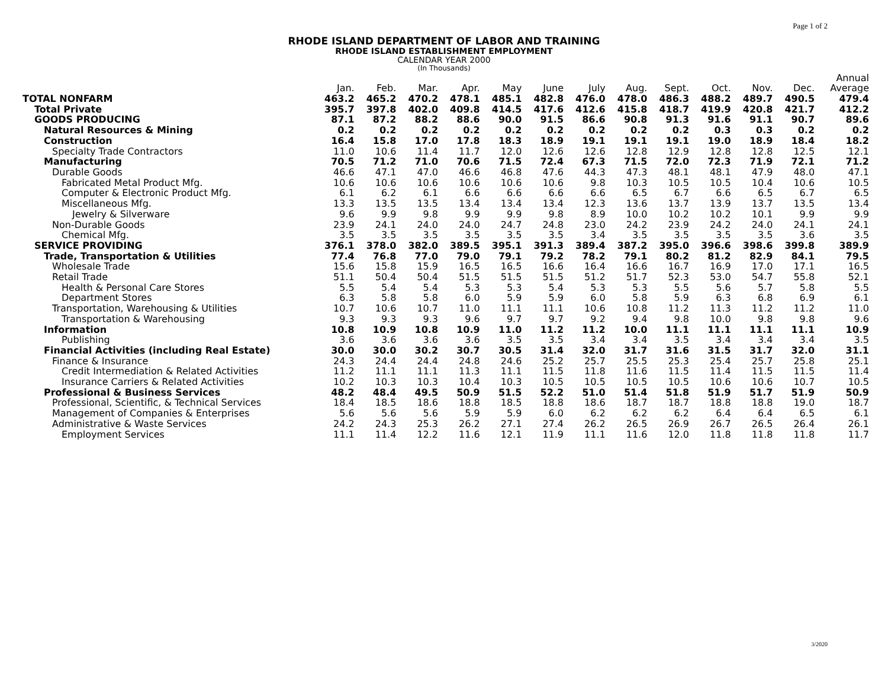Page 1 of 2
RHODE ISLAND DEPARTMENT OF LABOR AND TRAINING
RHODE ISLAND ESTABLISHMENT EMPLOYMENT
CALENDAR YEAR 2000
(In Thousands)
| | | | | | | | | | | | | | Annual |
| --- | --- | --- | --- | --- | --- | --- | --- | --- | --- | --- | --- | --- | --- |
| | Jan. | Feb. | Mar. | Apr. | May | June | July | Aug. | Sept. | Oct. | Nov. | Dec. | Average |
| TOTAL NONFARM | 463.2 | 465.2 | 470.2 | 478.1 | 485.1 | 482.8 | 476.0 | 478.0 | 486.3 | 488.2 | 489.7 | 490.5 | 479.4 |
| Total Private | 395.7 | 397.8 | 402.0 | 409.8 | 414.5 | 417.6 | 412.6 | 415.8 | 418.7 | 419.9 | 420.8 | 421.7 | 412.2 |
| GOODS PRODUCING | 87.1 | 87.2 | 88.2 | 88.6 | 90.0 | 91.5 | 86.6 | 90.8 | 91.3 | 91.6 | 91.1 | 90.7 | 89.6 |
| Natural Resources & Mining | 0.2 | 0.2 | 0.2 | 0.2 | 0.2 | 0.2 | 0.2 | 0.2 | 0.2 | 0.3 | 0.3 | 0.2 | 0.2 |
| Construction | 16.4 | 15.8 | 17.0 | 17.8 | 18.3 | 18.9 | 19.1 | 19.1 | 19.1 | 19.0 | 18.9 | 18.4 | 18.2 |
| Specialty Trade Contractors | 11.0 | 10.6 | 11.4 | 11.7 | 12.0 | 12.6 | 12.6 | 12.8 | 12.9 | 12.8 | 12.8 | 12.5 | 12.1 |
| Manufacturing | 70.5 | 71.2 | 71.0 | 70.6 | 71.5 | 72.4 | 67.3 | 71.5 | 72.0 | 72.3 | 71.9 | 72.1 | 71.2 |
| Durable Goods | 46.6 | 47.1 | 47.0 | 46.6 | 46.8 | 47.6 | 44.3 | 47.3 | 48.1 | 48.1 | 47.9 | 48.0 | 47.1 |
| Fabricated Metal Product Mfg. | 10.6 | 10.6 | 10.6 | 10.6 | 10.6 | 10.6 | 9.8 | 10.3 | 10.5 | 10.5 | 10.4 | 10.6 | 10.5 |
| Computer & Electronic Product Mfg. | 6.1 | 6.2 | 6.1 | 6.6 | 6.6 | 6.6 | 6.6 | 6.5 | 6.7 | 6.6 | 6.5 | 6.7 | 6.5 |
| Miscellaneous Mfg. | 13.3 | 13.5 | 13.5 | 13.4 | 13.4 | 13.4 | 12.3 | 13.6 | 13.7 | 13.9 | 13.7 | 13.5 | 13.4 |
| Jewelry & Silverware | 9.6 | 9.9 | 9.8 | 9.9 | 9.9 | 9.8 | 8.9 | 10.0 | 10.2 | 10.2 | 10.1 | 9.9 | 9.9 |
| Non-Durable Goods | 23.9 | 24.1 | 24.0 | 24.0 | 24.7 | 24.8 | 23.0 | 24.2 | 23.9 | 24.2 | 24.0 | 24.1 | 24.1 |
| Chemical Mfg. | 3.5 | 3.5 | 3.5 | 3.5 | 3.5 | 3.5 | 3.4 | 3.5 | 3.5 | 3.5 | 3.5 | 3.6 | 3.5 |
| SERVICE PROVIDING | 376.1 | 378.0 | 382.0 | 389.5 | 395.1 | 391.3 | 389.4 | 387.2 | 395.0 | 396.6 | 398.6 | 399.8 | 389.9 |
| Trade, Transportation & Utilities | 77.4 | 76.8 | 77.0 | 79.0 | 79.1 | 79.2 | 78.2 | 79.1 | 80.2 | 81.2 | 82.9 | 84.1 | 79.5 |
| Wholesale Trade | 15.6 | 15.8 | 15.9 | 16.5 | 16.5 | 16.6 | 16.4 | 16.6 | 16.7 | 16.9 | 17.0 | 17.1 | 16.5 |
| Retail Trade | 51.1 | 50.4 | 50.4 | 51.5 | 51.5 | 51.5 | 51.2 | 51.7 | 52.3 | 53.0 | 54.7 | 55.8 | 52.1 |
| Health & Personal Care Stores | 5.5 | 5.4 | 5.4 | 5.3 | 5.3 | 5.4 | 5.3 | 5.3 | 5.5 | 5.6 | 5.7 | 5.8 | 5.5 |
| Department Stores | 6.3 | 5.8 | 5.8 | 6.0 | 5.9 | 5.9 | 6.0 | 5.8 | 5.9 | 6.3 | 6.8 | 6.9 | 6.1 |
| Transportation, Warehousing & Utilities | 10.7 | 10.6 | 10.7 | 11.0 | 11.1 | 11.1 | 10.6 | 10.8 | 11.2 | 11.3 | 11.2 | 11.2 | 11.0 |
| Transportation & Warehousing | 9.3 | 9.3 | 9.3 | 9.6 | 9.7 | 9.7 | 9.2 | 9.4 | 9.8 | 10.0 | 9.8 | 9.8 | 9.6 |
| Information | 10.8 | 10.9 | 10.8 | 10.9 | 11.0 | 11.2 | 11.2 | 10.0 | 11.1 | 11.1 | 11.1 | 11.1 | 10.9 |
| Publishing | 3.6 | 3.6 | 3.6 | 3.6 | 3.5 | 3.5 | 3.4 | 3.4 | 3.5 | 3.4 | 3.4 | 3.4 | 3.5 |
| Financial Activities (including Real Estate) | 30.0 | 30.0 | 30.2 | 30.7 | 30.5 | 31.4 | 32.0 | 31.7 | 31.6 | 31.5 | 31.7 | 32.0 | 31.1 |
| Finance & Insurance | 24.3 | 24.4 | 24.4 | 24.8 | 24.6 | 25.2 | 25.7 | 25.5 | 25.3 | 25.4 | 25.7 | 25.8 | 25.1 |
| Credit Intermediation & Related Activities | 11.2 | 11.1 | 11.1 | 11.3 | 11.1 | 11.5 | 11.8 | 11.6 | 11.5 | 11.4 | 11.5 | 11.5 | 11.4 |
| Insurance Carriers & Related Activities | 10.2 | 10.3 | 10.3 | 10.4 | 10.3 | 10.5 | 10.5 | 10.5 | 10.5 | 10.6 | 10.6 | 10.7 | 10.5 |
| Professional & Business Services | 48.2 | 48.4 | 49.5 | 50.9 | 51.5 | 52.2 | 51.0 | 51.4 | 51.8 | 51.9 | 51.7 | 51.9 | 50.9 |
| Professional, Scientific, & Technical Services | 18.4 | 18.5 | 18.6 | 18.8 | 18.5 | 18.8 | 18.6 | 18.7 | 18.7 | 18.8 | 18.8 | 19.0 | 18.7 |
| Management of Companies & Enterprises | 5.6 | 5.6 | 5.6 | 5.9 | 5.9 | 6.0 | 6.2 | 6.2 | 6.2 | 6.4 | 6.4 | 6.5 | 6.1 |
| Administrative & Waste Services | 24.2 | 24.3 | 25.3 | 26.2 | 27.1 | 27.4 | 26.2 | 26.5 | 26.9 | 26.7 | 26.5 | 26.4 | 26.1 |
| Employment Services | 11.1 | 11.4 | 12.2 | 11.6 | 12.1 | 11.9 | 11.1 | 11.6 | 12.0 | 11.8 | 11.8 | 11.8 | 11.7 |
3/2020